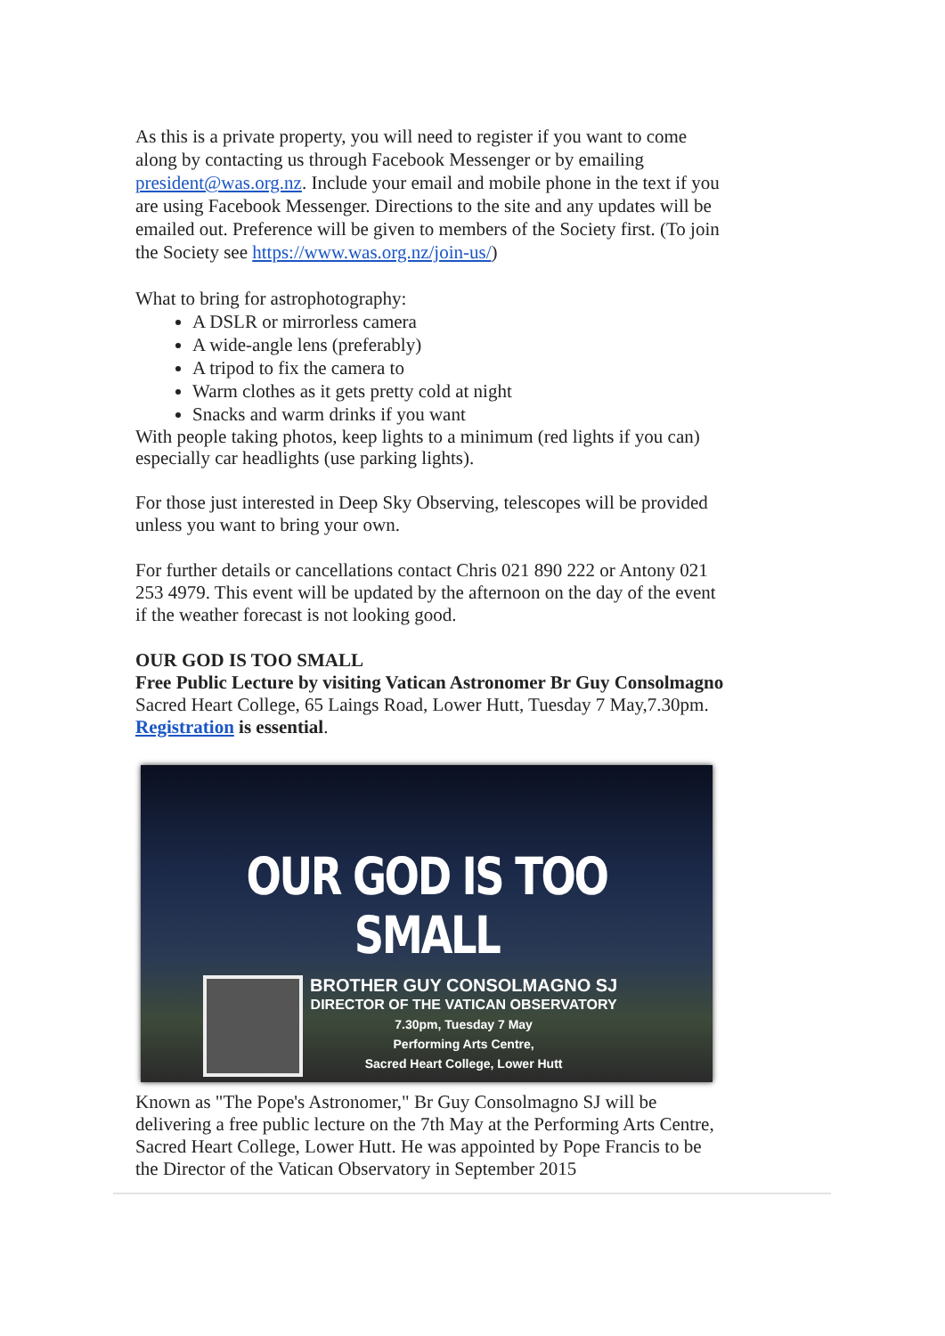As this is a private property, you will need to register if you want to come along by contacting us through Facebook Messenger or by emailing president@was.org.nz. Include your email and mobile phone in the text if you are using Facebook Messenger. Directions to the site and any updates will be emailed out. Preference will be given to members of the Society first. (To join the Society see https://www.was.org.nz/join-us/)
What to bring for astrophotography:
A DSLR or mirrorless camera
A wide-angle lens (preferably)
A tripod to fix the camera to
Warm clothes as it gets pretty cold at night
Snacks and warm drinks if you want
With people taking photos, keep lights to a minimum (red lights if you can) especially car headlights (use parking lights).
For those just interested in Deep Sky Observing, telescopes will be provided unless you want to bring your own.
For further details or cancellations contact Chris 021 890 222 or Antony 021 253 4979. This event will be updated by the afternoon on the day of the event if the weather forecast is not looking good.
OUR GOD IS TOO SMALL
Free Public Lecture by visiting Vatican Astronomer Br Guy Consolmagno
Sacred Heart College, 65 Laings Road, Lower Hutt, Tuesday 7 May,7.30pm.
Registration is essential.
OUR GOD IS TOO SMALL
BROTHER GUY CONSOLMAGNO SJ
DIRECTOR OF THE VATICAN OBSERVATORY
7.30pm, Tuesday 7 May
Performing Arts Centre,
Sacred Heart College, Lower Hutt
Known as "The Pope's Astronomer," Br Guy Consolmagno SJ will be delivering a free public lecture on the 7th May at the Performing Arts Centre, Sacred Heart College, Lower Hutt. He was appointed by Pope Francis to be the Director of the Vatican Observatory in September 2015